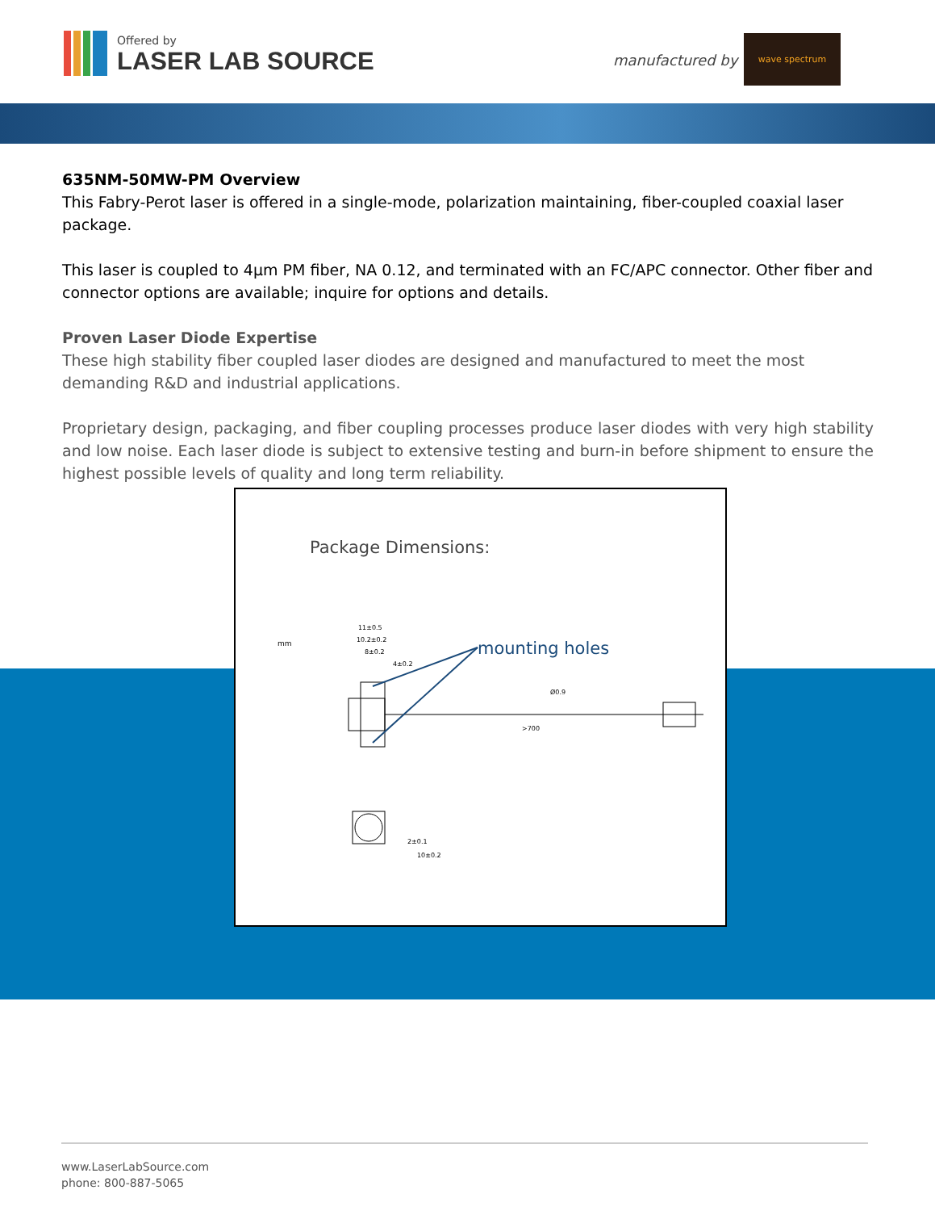Offered by
LASER LAB SOURCE
manufactured by
wave spectrum
635NM-50MW-PM Overview
This Fabry-Perot laser is offered in a single-mode, polarization maintaining, fiber-coupled coaxial laser package.
This laser is coupled to 4µm PM fiber, NA 0.12, and terminated with an FC/APC connector. Other fiber and connector options are available; inquire for options and details.
Proven Laser Diode Expertise
These high stability fiber coupled laser diodes are designed and manufactured to meet the most demanding R&D and industrial applications.
Proprietary design, packaging, and fiber coupling processes produce laser diodes with very high stability and low noise. Each laser diode is subject to extensive testing and burn-in before shipment to ensure the highest possible levels of quality and long term reliability.
Package Dimensions:
mm
mounting holes
11±0.5
10.2±0.2
8±0.2
4±0.2
Ø0.9
>700
2±0.1
10±0.2
www.LaserLabSource.com
phone: 800-887-5065